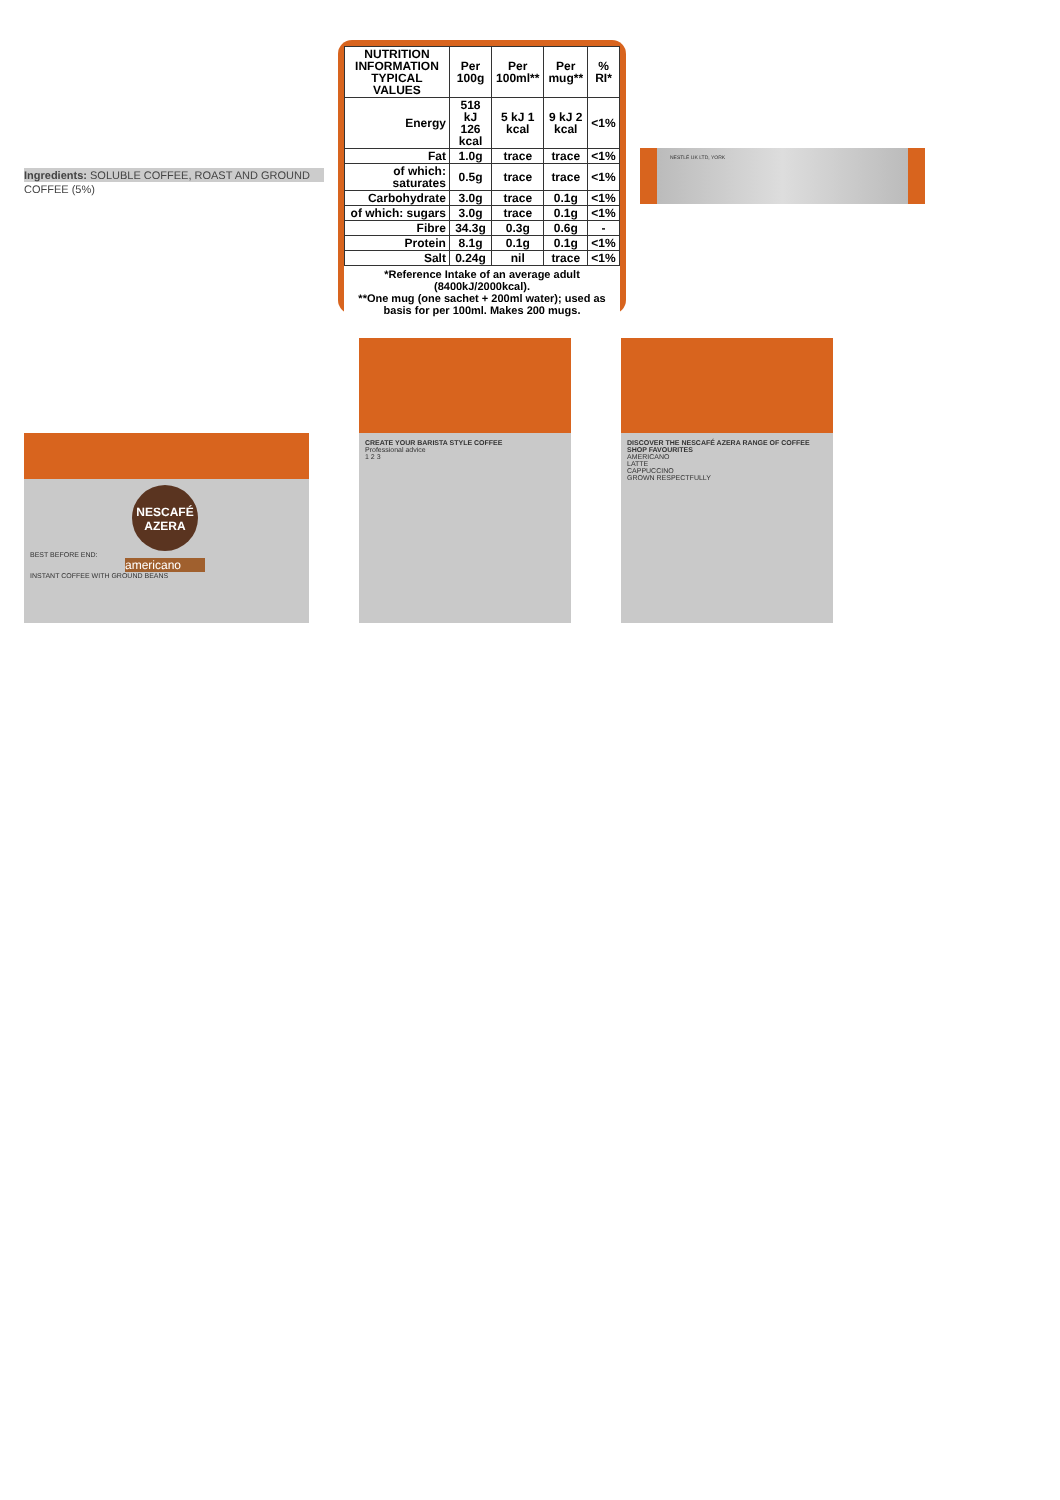Ingredients: SOLUBLE COFFEE, ROAST AND GROUND COFFEE (5%)
| NUTRITION INFORMATION TYPICAL VALUES | Per 100g | Per 100ml** | Per mug** | % RI* |
| --- | --- | --- | --- | --- |
| Energy | 518 kJ 126 kcal | 5 kJ 1 kcal | 9 kJ 2 kcal | <1% |
| Fat | 1.0g | trace | trace | <1% |
| of which: saturates | 0.5g | trace | trace | <1% |
| Carbohydrate | 3.0g | trace | 0.1g | <1% |
| of which: sugars | 3.0g | trace | 0.1g | <1% |
| Fibre | 34.3g | 0.3g | 0.6g | - |
| Protein | 8.1g | 0.1g | 0.1g | <1% |
| Salt | 0.24g | nil | trace | <1% |
*Reference Intake of an average adult (8400kJ/2000kcal).
**One mug (one sachet + 200ml water); used as basis for per 100ml. Makes 200 mugs.
NESTLÉ UK LTD, YORK
NESCAFÉ AZERA
BEST BEFORE END:
americano
INSTANT COFFEE WITH GROUND BEANS
CREATE YOUR BARISTA STYLE COFFEE
Professional advice
1 2 3
DISCOVER THE NESCAFÉ AZERA RANGE OF COFFEE SHOP FAVOURITES
AMERICANO
LATTE
CAPPUCCINO
GROWN RESPECTFULLY